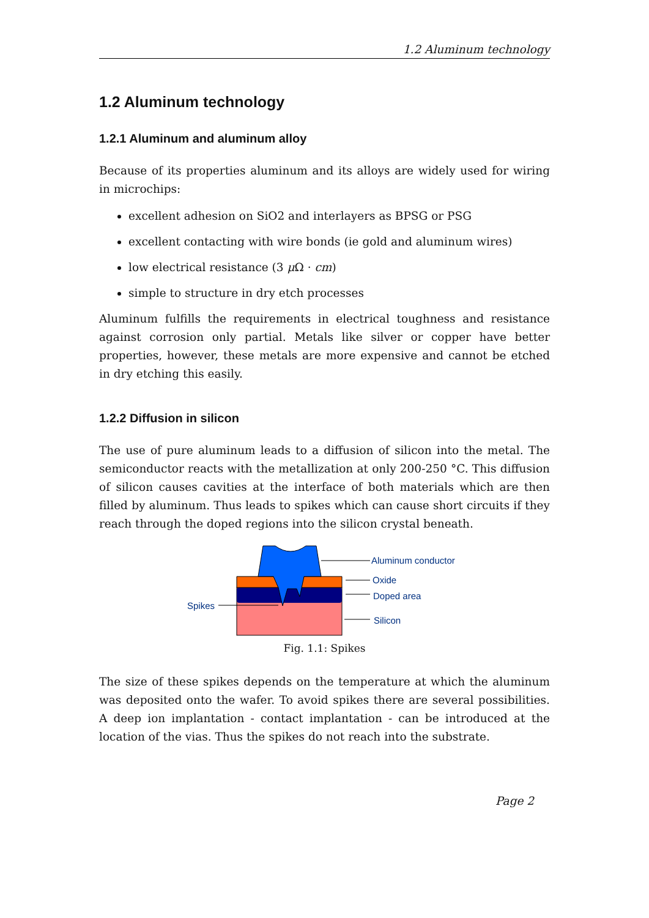1.2 Aluminum technology
1.2 Aluminum technology
1.2.1 Aluminum and aluminum alloy
Because of its properties aluminum and its alloys are widely used for wiring in microchips:
excellent adhesion on SiO2 and interlayers as BPSG or PSG
excellent contacting with wire bonds (ie gold and aluminum wires)
low electrical resistance (3 μ Ω · cm)
simple to structure in dry etch processes
Aluminum fulfills the requirements in electrical toughness and resistance against corrosion only partial. Metals like silver or copper have better properties, however, these metals are more expensive and cannot be etched in dry etching this easily.
1.2.2 Diffusion in silicon
The use of pure aluminum leads to a diffusion of silicon into the metal. The semiconductor reacts with the metallization at only 200-250 °C. This diffusion of silicon causes cavities at the interface of both materials which are then filled by aluminum. Thus leads to spikes which can cause short circuits if they reach through the doped regions into the silicon crystal beneath.
Aluminum conductor
Oxide
Doped area
Silicon
Spikes
Fig. 1.1: Spikes
The size of these spikes depends on the temperature at which the aluminum was deposited onto the wafer. To avoid spikes there are several possibilities. A deep ion implantation - contact implantation - can be introduced at the location of the vias. Thus the spikes do not reach into the substrate.
Page 2